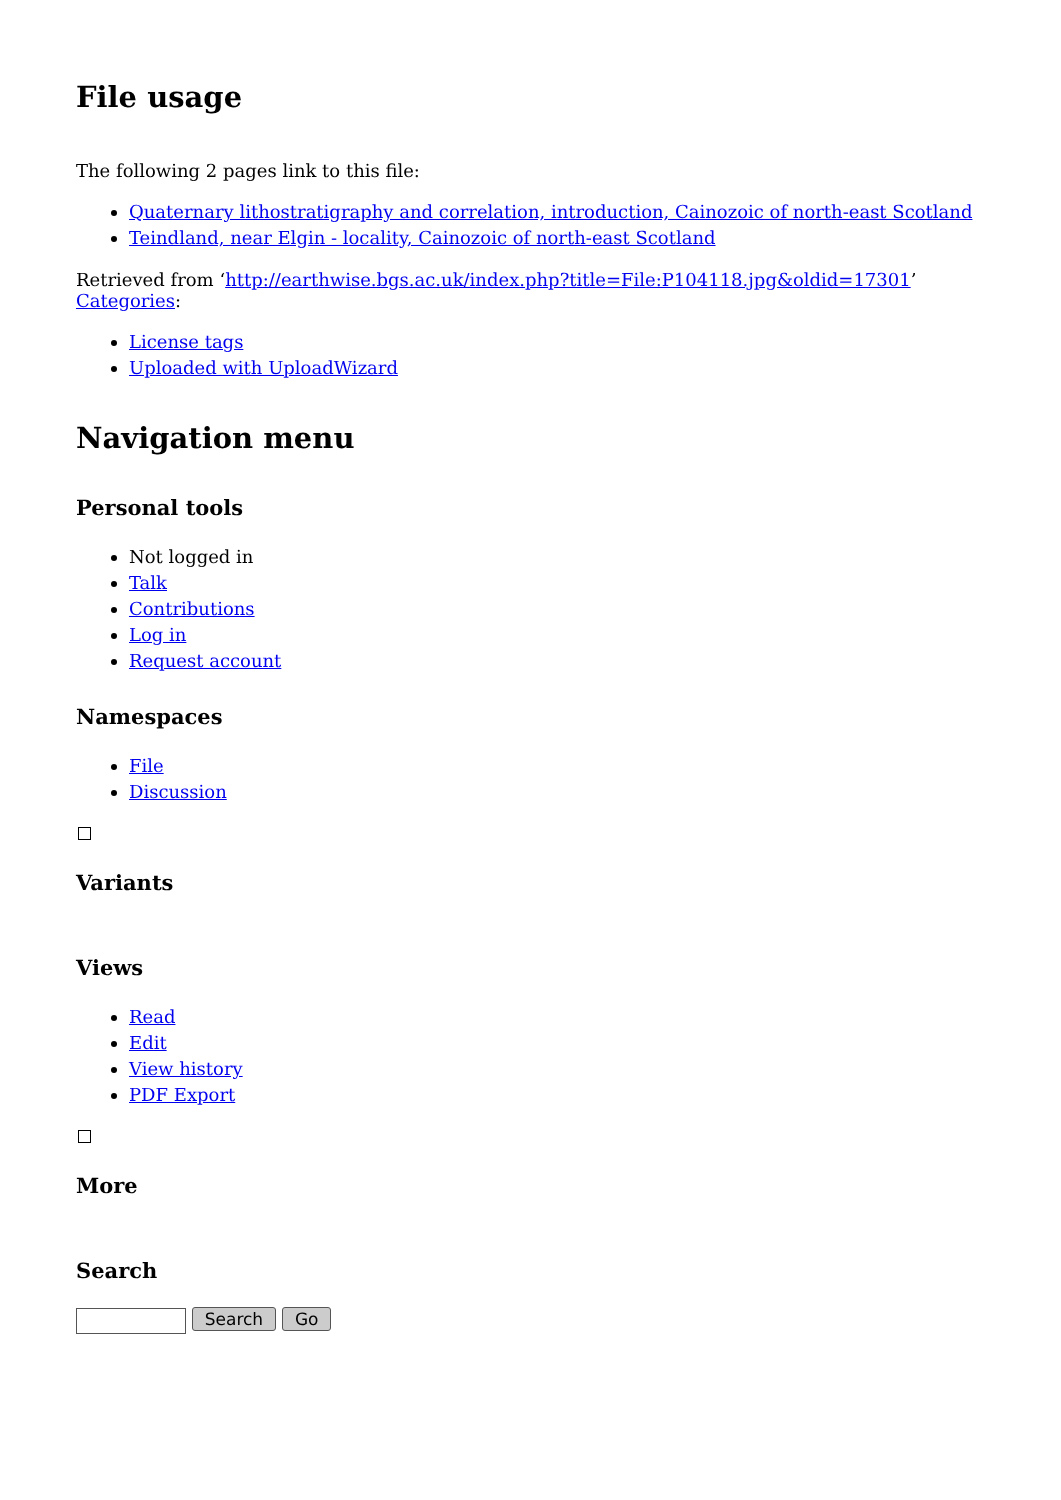File usage
The following 2 pages link to this file:
Quaternary lithostratigraphy and correlation, introduction, Cainozoic of north-east Scotland
Teindland, near Elgin - locality, Cainozoic of north-east Scotland
Retrieved from ‘http://earthwise.bgs.ac.uk/index.php?title=File:P104118.jpg&oldid=17301’
Categories:
License tags
Uploaded with UploadWizard
Navigation menu
Personal tools
Not logged in
Talk
Contributions
Log in
Request account
Namespaces
File
Discussion
Variants
Views
Read
Edit
View history
PDF Export
More
Search
Search Go